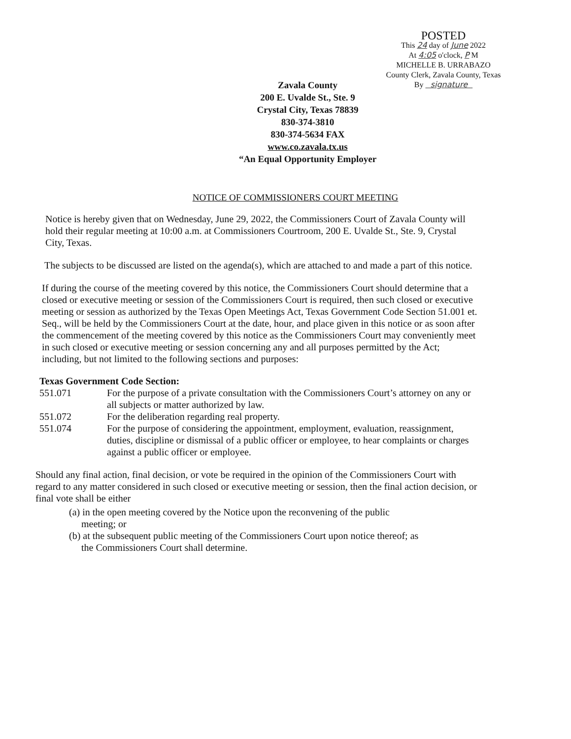POSTED
This 24 day of June 2022
At 4:05 o'clock, P M
MICHELLE B. URRABAZO
County Clerk, Zavala County, Texas
By signature
Zavala County
200 E. Uvalde St., Ste. 9
Crystal City, Texas 78839
830-374-3810
830-374-5634 FAX
www.co.zavala.tx.us
“An Equal Opportunity Employer
NOTICE OF COMMISSIONERS COURT MEETING
Notice is hereby given that on Wednesday, June 29, 2022, the Commissioners Court of Zavala County will hold their regular meeting at 10:00 a.m. at Commissioners Courtroom, 200 E. Uvalde St., Ste. 9, Crystal City, Texas.
The subjects to be discussed are listed on the agenda(s), which are attached to and made a part of this notice.
If during the course of the meeting covered by this notice, the Commissioners Court should determine that a closed or executive meeting or session of the Commissioners Court is required, then such closed or executive meeting or session as authorized by the Texas Open Meetings Act, Texas Government Code Section 51.001 et. Seq., will be held by the Commissioners Court at the date, hour, and place given in this notice or as soon after the commencement of the meeting covered by this notice as the Commissioners Court may conveniently meet in such closed or executive meeting or session concerning any and all purposes permitted by the Act; including, but not limited to the following sections and purposes:
Texas Government Code Section:
551.071 For the purpose of a private consultation with the Commissioners Court’s attorney on any or all subjects or matter authorized by law.
551.072 For the deliberation regarding real property.
551.074 For the purpose of considering the appointment, employment, evaluation, reassignment, duties, discipline or dismissal of a public officer or employee, to hear complaints or charges against a public officer or employee.
Should any final action, final decision, or vote be required in the opinion of the Commissioners Court with regard to any matter considered in such closed or executive meeting or session, then the final action decision, or final vote shall be either
(a) in the open meeting covered by the Notice upon the reconvening of the public
meeting; or
(b) at the subsequent public meeting of the Commissioners Court upon notice thereof; as
the Commissioners Court shall determine.